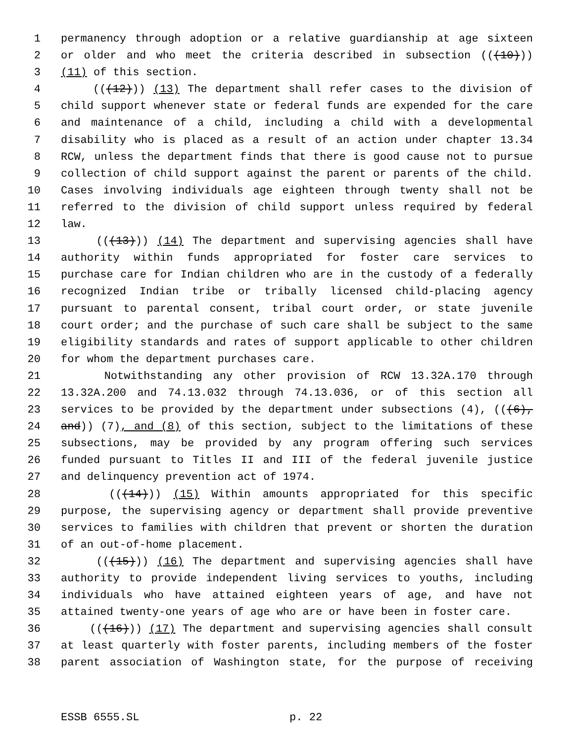1 permanency through adoption or a relative guardianship at age sixteen
2 or older and who meet the criteria described in subsection (((10)))
3 (11) of this section.
4 (((12))) (13) The department shall refer cases to the division of
5 child support whenever state or federal funds are expended for the care
6 and maintenance of a child, including a child with a developmental
7 disability who is placed as a result of an action under chapter 13.34
8 RCW, unless the department finds that there is good cause not to pursue
9 collection of child support against the parent or parents of the child.
10 Cases involving individuals age eighteen through twenty shall not be
11 referred to the division of child support unless required by federal
12 law.
13 (((13))) (14) The department and supervising agencies shall have
14 authority within funds appropriated for foster care services to
15 purchase care for Indian children who are in the custody of a federally
16 recognized Indian tribe or tribally licensed child-placing agency
17 pursuant to parental consent, tribal court order, or state juvenile
18 court order; and the purchase of such care shall be subject to the same
19 eligibility standards and rates of support applicable to other children
20 for whom the department purchases care.
21 Notwithstanding any other provision of RCW 13.32A.170 through
22 13.32A.200 and 74.13.032 through 74.13.036, or of this section all
23 services to be provided by the department under subsections (4), (((6),
24 and)) (7), and (8) of this section, subject to the limitations of these
25 subsections, may be provided by any program offering such services
26 funded pursuant to Titles II and III of the federal juvenile justice
27 and delinquency prevention act of 1974.
28 (((14))) (15) Within amounts appropriated for this specific
29 purpose, the supervising agency or department shall provide preventive
30 services to families with children that prevent or shorten the duration
31 of an out-of-home placement.
32 (((15))) (16) The department and supervising agencies shall have
33 authority to provide independent living services to youths, including
34 individuals who have attained eighteen years of age, and have not
35 attained twenty-one years of age who are or have been in foster care.
36 (((16))) (17) The department and supervising agencies shall consult
37 at least quarterly with foster parents, including members of the foster
38 parent association of Washington state, for the purpose of receiving
ESSB 6555.SL p. 22